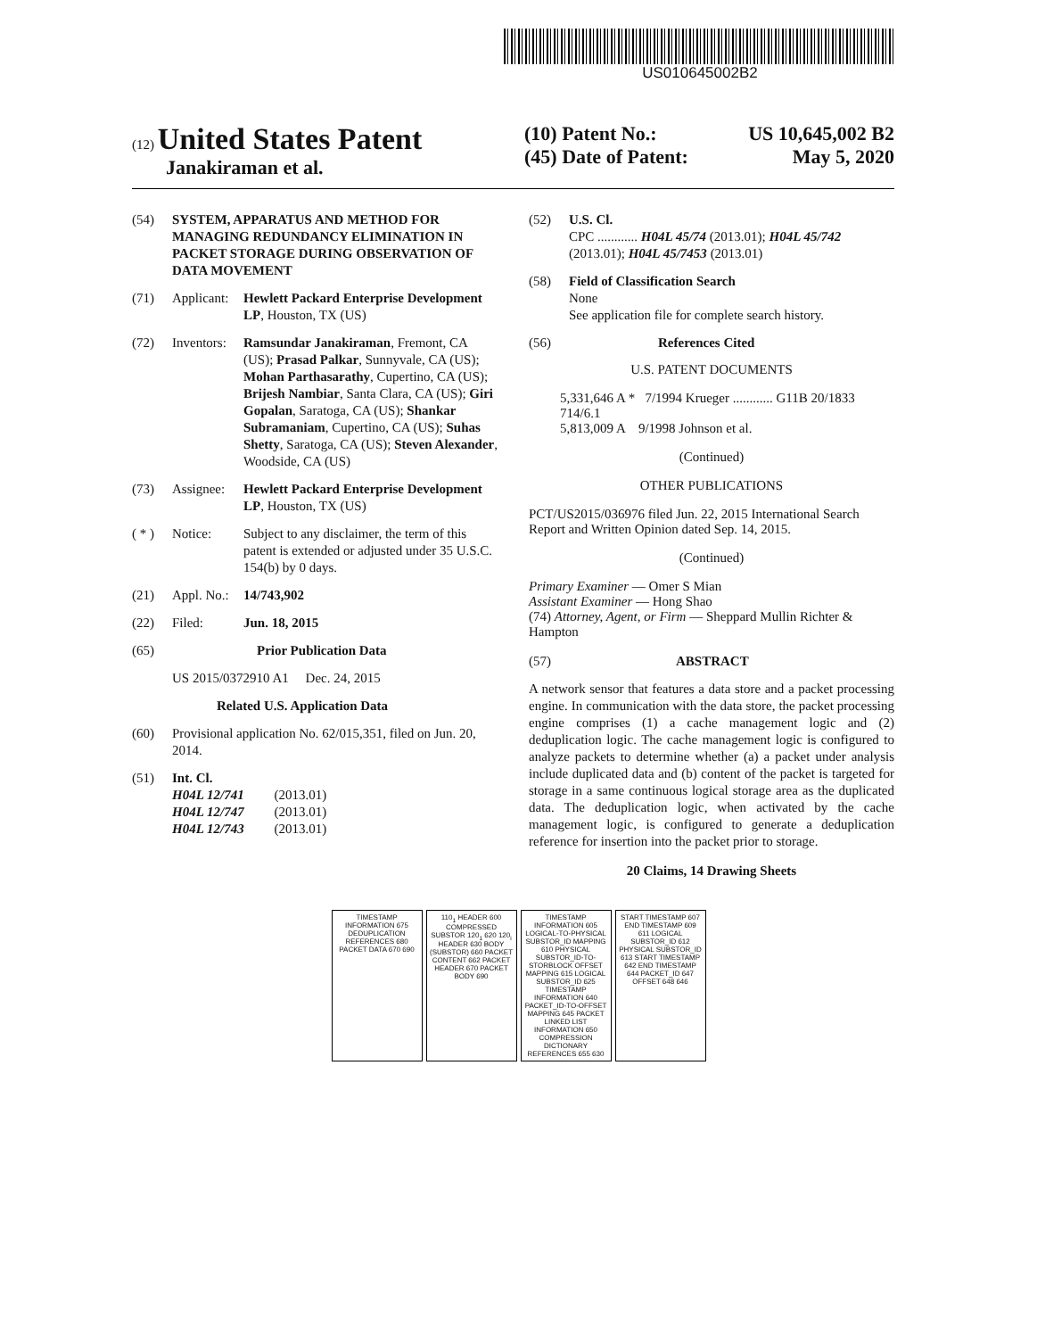US010645002B2
(12) United States Patent
Janakiraman et al.
(10) Patent No.: US 10,645,002 B2
(45) Date of Patent: May 5, 2020
(54) SYSTEM, APPARATUS AND METHOD FOR MANAGING REDUNDANCY ELIMINATION IN PACKET STORAGE DURING OBSERVATION OF DATA MOVEMENT
(71) Applicant: Hewlett Packard Enterprise Development LP, Houston, TX (US)
(72) Inventors: Ramsundar Janakiraman, Fremont, CA (US); Prasad Palkar, Sunnyvale, CA (US); Mohan Parthasarathy, Cupertino, CA (US); Brijesh Nambiar, Santa Clara, CA (US); Giri Gopalan, Saratoga, CA (US); Shankar Subramaniam, Cupertino, CA (US); Suhas Shetty, Saratoga, CA (US); Steven Alexander, Woodside, CA (US)
(73) Assignee: Hewlett Packard Enterprise Development LP, Houston, TX (US)
( * ) Notice: Subject to any disclaimer, the term of this patent is extended or adjusted under 35 U.S.C. 154(b) by 0 days.
(21) Appl. No.: 14/743,902
(22) Filed: Jun. 18, 2015
(65) Prior Publication Data
US 2015/0372910 A1 Dec. 24, 2015
Related U.S. Application Data
(60) Provisional application No. 62/015,351, filed on Jun. 20, 2014.
(51) Int. Cl.
H04L 12/741 (2013.01)
H04L 12/747 (2013.01)
H04L 12/743 (2013.01)
(52) U.S. Cl.
CPC ............ H04L 45/74 (2013.01); H04L 45/742 (2013.01); H04L 45/7453 (2013.01)
(58) Field of Classification Search
None
See application file for complete search history.
(56) References Cited
U.S. PATENT DOCUMENTS
5,331,646 A * 7/1994 Krueger ............ G11B 20/1833 714/6.1
5,813,009 A 9/1998 Johnson et al.
(Continued)
OTHER PUBLICATIONS
PCT/US2015/036976 filed Jun. 22, 2015 International Search Report and Written Opinion dated Sep. 14, 2015.
(Continued)
Primary Examiner — Omer S Mian
Assistant Examiner — Hong Shao
(74) Attorney, Agent, or Firm — Sheppard Mullin Richter & Hampton
(57) ABSTRACT
A network sensor that features a data store and a packet processing engine. In communication with the data store, the packet processing engine comprises (1) a cache management logic and (2) deduplication logic. The cache management logic is configured to analyze packets to determine whether (a) a packet under analysis include duplicated data and (b) content of the packet is targeted for storage in a same continuous logical storage area as the duplicated data. The deduplication logic, when activated by the cache management logic, is configured to generate a deduplication reference for insertion into the packet prior to storage.
20 Claims, 14 Drawing Sheets
TIMESTAMP INFORMATION 675 DEDUPLICATION REFERENCES 680 PACKET DATA 670 690
110<sub>1</sub> HEADER 600 COMPRESSED SUBSTOR 120<sub>1</sub> 620 120<sub>i</sub> HEADER 630 BODY (SUBSTOR) 660 PACKET CONTENT 662 PACKET HEADER 670 PACKET BODY 690
TIMESTAMP INFORMATION 605 LOGICAL-TO-PHYSICAL SUBSTOR_ID MAPPING 610 PHYSICAL SUBSTOR_ID-TO-STORBLOCK OFFSET MAPPING 615 LOGICAL SUBSTOR_ID 625 TIMESTAMP INFORMATION 640 PACKET_ID-TO-OFFSET MAPPING 645 PACKET LINKED LIST INFORMATION 650 COMPRESSION DICTIONARY REFERENCES 655 630
START TIMESTAMP 607 END TIMESTAMP 609 611 LOGICAL SUBSTOR_ID 612 PHYSICAL SUBSTOR_ID 613 START TIMESTAMP 642 END TIMESTAMP 644 PACKET_ID 647 OFFSET 648 646